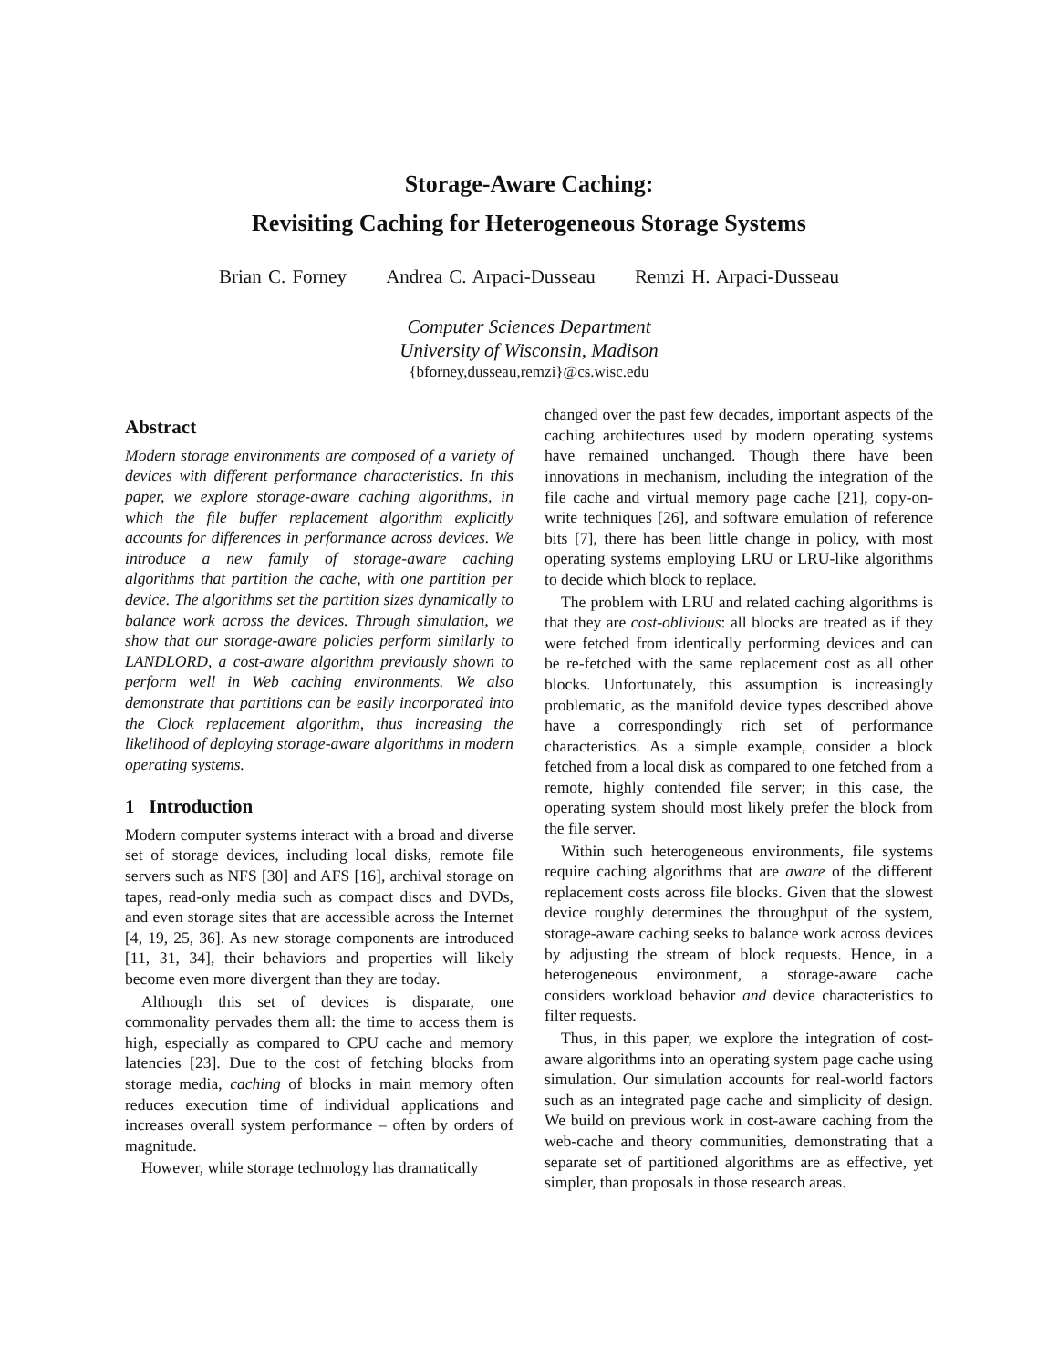Storage-Aware Caching:
Revisiting Caching for Heterogeneous Storage Systems
Brian C. Forney Andrea C. Arpaci-Dusseau Remzi H. Arpaci-Dusseau
Computer Sciences Department
University of Wisconsin, Madison
{bforney,dusseau,remzi}@cs.wisc.edu
Abstract
Modern storage environments are composed of a variety of devices with different performance characteristics. In this paper, we explore storage-aware caching algorithms, in which the file buffer replacement algorithm explicitly accounts for differences in performance across devices. We introduce a new family of storage-aware caching algorithms that partition the cache, with one partition per device. The algorithms set the partition sizes dynamically to balance work across the devices. Through simulation, we show that our storage-aware policies perform similarly to LANDLORD, a cost-aware algorithm previously shown to perform well in Web caching environments. We also demonstrate that partitions can be easily incorporated into the Clock replacement algorithm, thus increasing the likelihood of deploying storage-aware algorithms in modern operating systems.
1 Introduction
Modern computer systems interact with a broad and diverse set of storage devices, including local disks, remote file servers such as NFS [30] and AFS [16], archival storage on tapes, read-only media such as compact discs and DVDs, and even storage sites that are accessible across the Internet [4, 19, 25, 36]. As new storage components are introduced [11, 31, 34], their behaviors and properties will likely become even more divergent than they are today.
Although this set of devices is disparate, one commonality pervades them all: the time to access them is high, especially as compared to CPU cache and memory latencies [23]. Due to the cost of fetching blocks from storage media, caching of blocks in main memory often reduces execution time of individual applications and increases overall system performance – often by orders of magnitude.
However, while storage technology has dramatically
changed over the past few decades, important aspects of the caching architectures used by modern operating systems have remained unchanged. Though there have been innovations in mechanism, including the integration of the file cache and virtual memory page cache [21], copy-on-write techniques [26], and software emulation of reference bits [7], there has been little change in policy, with most operating systems employing LRU or LRU-like algorithms to decide which block to replace.
The problem with LRU and related caching algorithms is that they are cost-oblivious: all blocks are treated as if they were fetched from identically performing devices and can be re-fetched with the same replacement cost as all other blocks. Unfortunately, this assumption is increasingly problematic, as the manifold device types described above have a correspondingly rich set of performance characteristics. As a simple example, consider a block fetched from a local disk as compared to one fetched from a remote, highly contended file server; in this case, the operating system should most likely prefer the block from the file server.
Within such heterogeneous environments, file systems require caching algorithms that are aware of the different replacement costs across file blocks. Given that the slowest device roughly determines the throughput of the system, storage-aware caching seeks to balance work across devices by adjusting the stream of block requests. Hence, in a heterogeneous environment, a storage-aware cache considers workload behavior and device characteristics to filter requests.
Thus, in this paper, we explore the integration of cost-aware algorithms into an operating system page cache using simulation. Our simulation accounts for real-world factors such as an integrated page cache and simplicity of design. We build on previous work in cost-aware caching from the web-cache and theory communities, demonstrating that a separate set of partitioned algorithms are as effective, yet simpler, than proposals in those research areas.